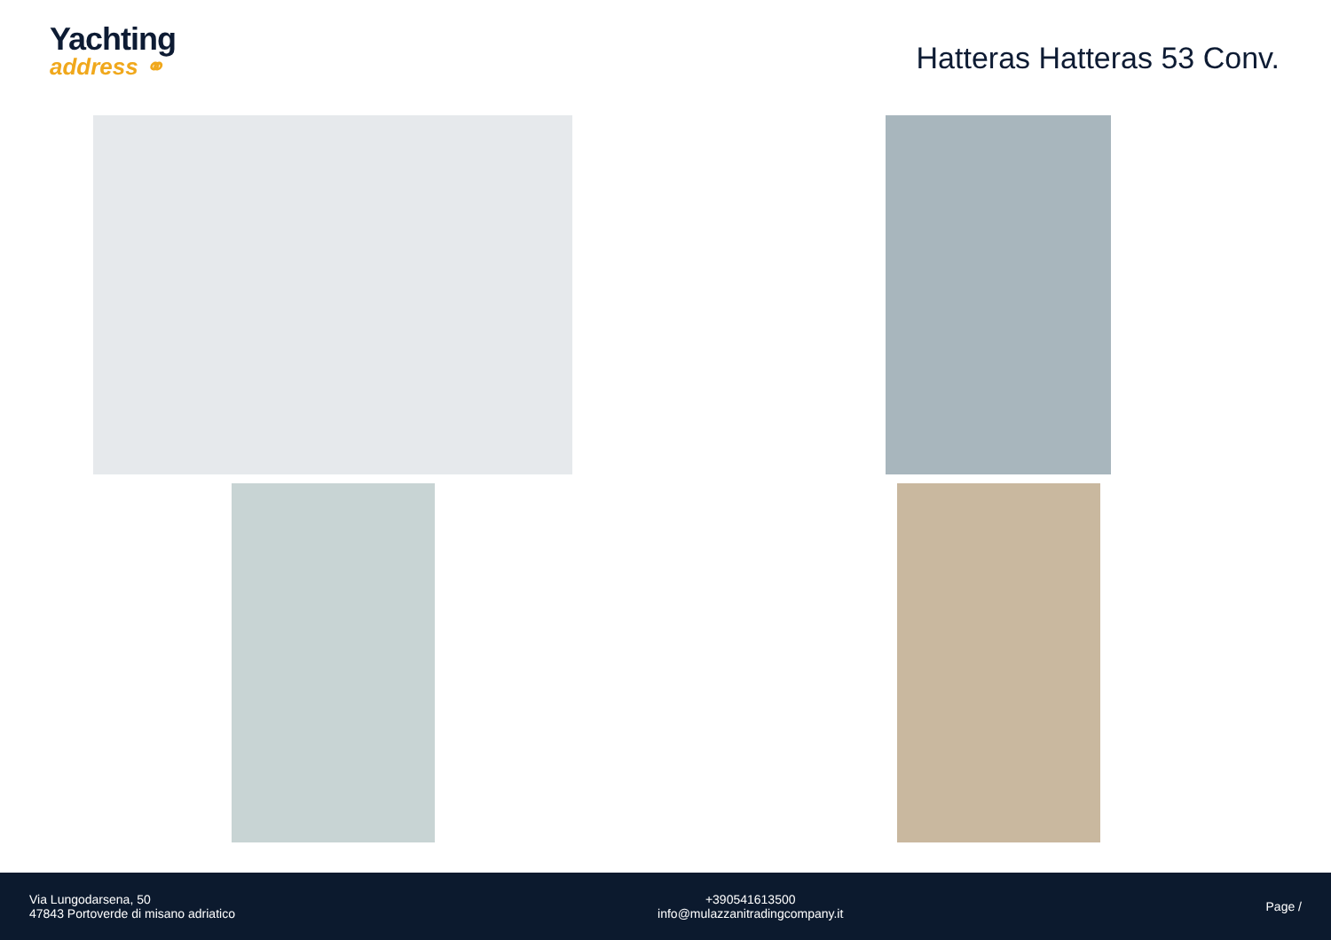Yachting
address ⚭
Hatteras Hatteras 53 Conv.
Via Lungodarsena, 50
47843 Portoverde di misano adriatico
+390541613500
info@mulazzanitradingcompany.it
Page /